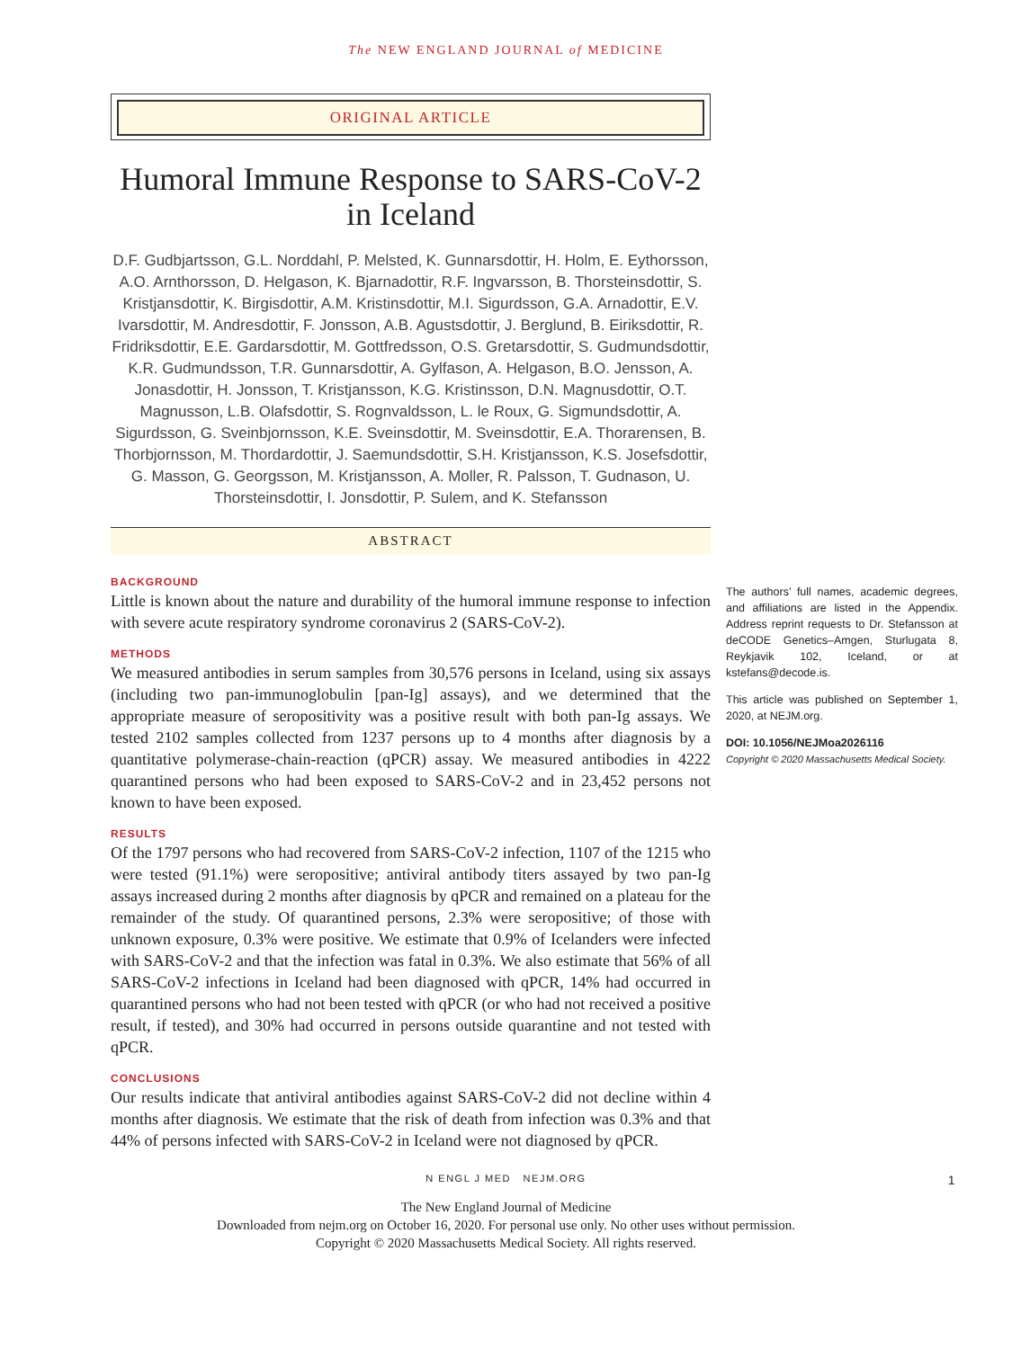The NEW ENGLAND JOURNAL of MEDICINE
ORIGINAL ARTICLE
Humoral Immune Response to SARS-CoV-2 in Iceland
D.F. Gudbjartsson, G.L. Norddahl, P. Melsted, K. Gunnarsdottir, H. Holm, E. Eythorsson, A.O. Arnthorsson, D. Helgason, K. Bjarnadottir, R.F. Ingvarsson, B. Thorsteinsdottir, S. Kristjansdottir, K. Birgisdottir, A.M. Kristinsdottir, M.I. Sigurdsson, G.A. Arnadottir, E.V. Ivarsdottir, M. Andresdottir, F. Jonsson, A.B. Agustsdottir, J. Berglund, B. Eiriksdottir, R. Fridriksdottir, E.E. Gardarsdottir, M. Gottfredsson, O.S. Gretarsdottir, S. Gudmundsdottir, K.R. Gudmundsson, T.R. Gunnarsdottir, A. Gylfason, A. Helgason, B.O. Jensson, A. Jonasdottir, H. Jonsson, T. Kristjansson, K.G. Kristinsson, D.N. Magnusdottir, O.T. Magnusson, L.B. Olafsdottir, S. Rognvaldsson, L. le Roux, G. Sigmundsdottir, A. Sigurdsson, G. Sveinbjornsson, K.E. Sveinsdottir, M. Sveinsdottir, E.A. Thorarensen, B. Thorbjornsson, M. Thordardottir, J. Saemundsdottir, S.H. Kristjansson, K.S. Josefsdottir, G. Masson, G. Georgsson, M. Kristjansson, A. Moller, R. Palsson, T. Gudnason, U. Thorsteinsdottir, I. Jonsdottir, P. Sulem, and K. Stefansson
ABSTRACT
BACKGROUND
Little is known about the nature and durability of the humoral immune response to infection with severe acute respiratory syndrome coronavirus 2 (SARS-CoV-2).
METHODS
We measured antibodies in serum samples from 30,576 persons in Iceland, using six assays (including two pan-immunoglobulin [pan-Ig] assays), and we determined that the appropriate measure of seropositivity was a positive result with both pan-Ig assays. We tested 2102 samples collected from 1237 persons up to 4 months after diagnosis by a quantitative polymerase-chain-reaction (qPCR) assay. We measured antibodies in 4222 quarantined persons who had been exposed to SARS-CoV-2 and in 23,452 persons not known to have been exposed.
RESULTS
Of the 1797 persons who had recovered from SARS-CoV-2 infection, 1107 of the 1215 who were tested (91.1%) were seropositive; antiviral antibody titers assayed by two pan-Ig assays increased during 2 months after diagnosis by qPCR and remained on a plateau for the remainder of the study. Of quarantined persons, 2.3% were seropositive; of those with unknown exposure, 0.3% were positive. We estimate that 0.9% of Icelanders were infected with SARS-CoV-2 and that the infection was fatal in 0.3%. We also estimate that 56% of all SARS-CoV-2 infections in Iceland had been diagnosed with qPCR, 14% had occurred in quarantined persons who had not been tested with qPCR (or who had not received a positive result, if tested), and 30% had occurred in persons outside quarantine and not tested with qPCR.
CONCLUSIONS
Our results indicate that antiviral antibodies against SARS-CoV-2 did not decline within 4 months after diagnosis. We estimate that the risk of death from infection was 0.3% and that 44% of persons infected with SARS-CoV-2 in Iceland were not diagnosed by qPCR.
The authors’ full names, academic degrees, and affiliations are listed in the Appendix. Address reprint requests to Dr. Stefansson at deCODE Genetics–Amgen, Sturlugata 8, Reykjavik 102, Iceland, or at kstefans@decode.is.
This article was published on September 1, 2020, at NEJM.org.
DOI: 10.1056/NEJMoa2026116
Copyright © 2020 Massachusetts Medical Society.
N ENGL J MED NEJM.ORG 1
The New England Journal of Medicine
Downloaded from nejm.org on October 16, 2020. For personal use only. No other uses without permission.
Copyright © 2020 Massachusetts Medical Society. All rights reserved.